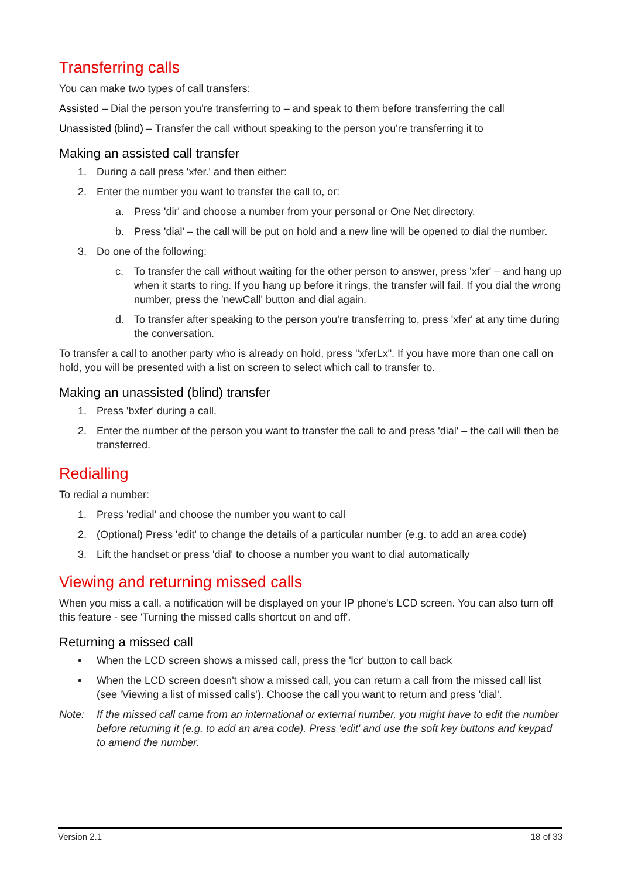Transferring calls
You can make two types of call transfers:
Assisted – Dial the person you're transferring to – and speak to them before transferring the call
Unassisted (blind) – Transfer the call without speaking to the person you're transferring it to
Making an assisted call transfer
1. During a call press 'xfer.' and then either:
2. Enter the number you want to transfer the call to, or:
a. Press 'dir' and choose a number from your personal or One Net directory.
b. Press 'dial' – the call will be put on hold and a new line will be opened to dial the number.
3. Do one of the following:
c. To transfer the call without waiting for the other person to answer, press 'xfer' – and hang up when it starts to ring. If you hang up before it rings, the transfer will fail. If you dial the wrong number, press the 'newCall' button and dial again.
d. To transfer after speaking to the person you're transferring to, press 'xfer' at any time during the conversation.
To transfer a call to another party who is already on hold, press "xferLx". If you have more than one call on hold, you will be presented with a list on screen to select which call to transfer to.
Making an unassisted (blind) transfer
1. Press 'bxfer' during a call.
2. Enter the number of the person you want to transfer the call to and press 'dial' – the call will then be transferred.
Redialling
To redial a number:
1. Press 'redial' and choose the number you want to call
2. (Optional) Press 'edit' to change the details of a particular number (e.g. to add an area code)
3. Lift the handset or press 'dial' to choose a number you want to dial automatically
Viewing and returning missed calls
When you miss a call, a notification will be displayed on your IP phone's LCD screen. You can also turn off this feature - see 'Turning the missed calls shortcut on and off'.
Returning a missed call
• When the LCD screen shows a missed call, press the 'lcr' button to call back
• When the LCD screen doesn't show a missed call, you can return a call from the missed call list (see 'Viewing a list of missed calls'). Choose the call you want to return and press 'dial'.
Note: If the missed call came from an international or external number, you might have to edit the number before returning it (e.g. to add an area code). Press 'edit' and use the soft key buttons and keypad to amend the number.
Version 2.1 18 of 33